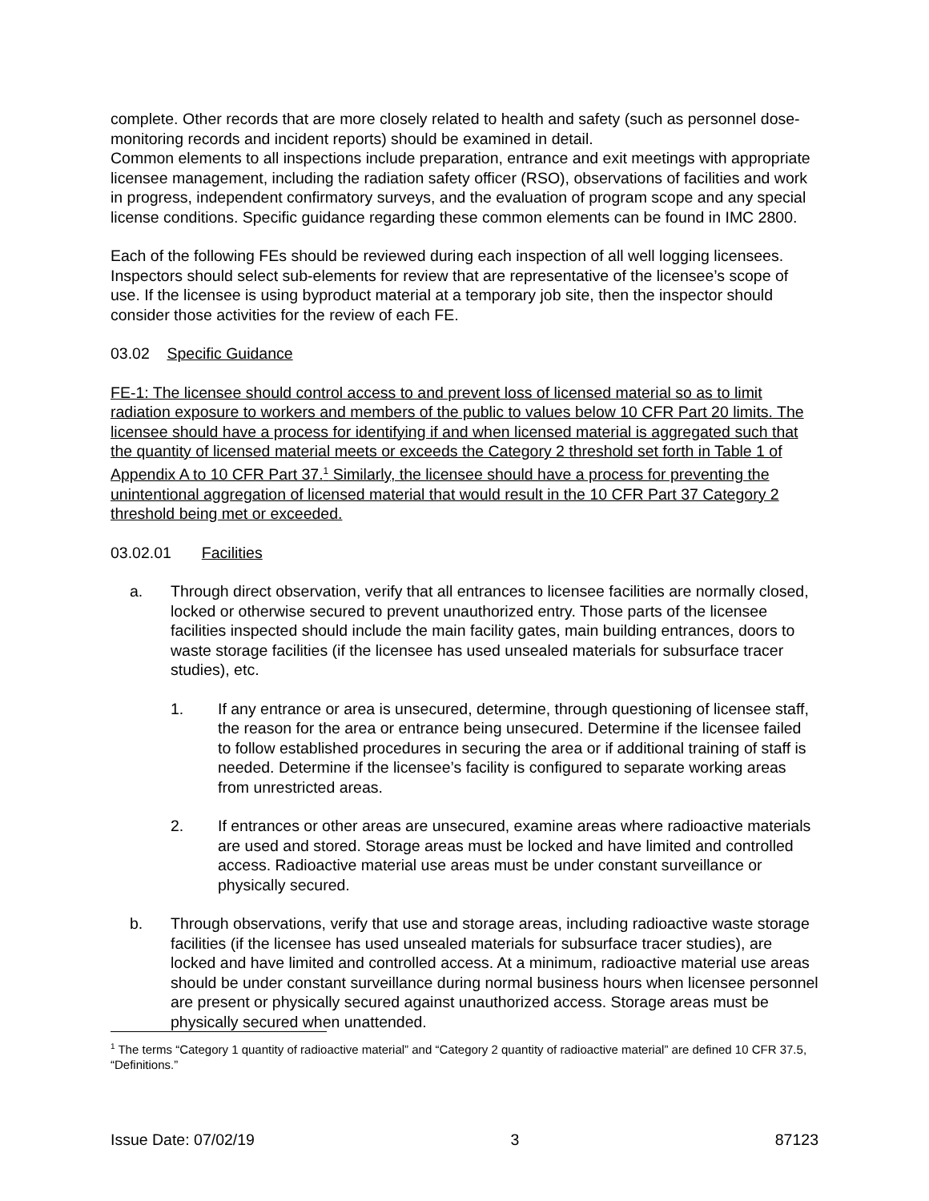complete. Other records that are more closely related to health and safety (such as personnel dose-monitoring records and incident reports) should be examined in detail.
Common elements to all inspections include preparation, entrance and exit meetings with appropriate licensee management, including the radiation safety officer (RSO), observations of facilities and work in progress, independent confirmatory surveys, and the evaluation of program scope and any special license conditions. Specific guidance regarding these common elements can be found in IMC 2800.
Each of the following FEs should be reviewed during each inspection of all well logging licensees. Inspectors should select sub-elements for review that are representative of the licensee’s scope of use. If the licensee is using byproduct material at a temporary job site, then the inspector should consider those activities for the review of each FE.
03.02 Specific Guidance
FE-1: The licensee should control access to and prevent loss of licensed material so as to limit radiation exposure to workers and members of the public to values below 10 CFR Part 20 limits. The licensee should have a process for identifying if and when licensed material is aggregated such that the quantity of licensed material meets or exceeds the Category 2 threshold set forth in Table 1 of Appendix A to 10 CFR Part 37.<sup>1</sup> Similarly, the licensee should have a process for preventing the unintentional aggregation of licensed material that would result in the 10 CFR Part 37 Category 2 threshold being met or exceeded.
03.02.01 Facilities
a. Through direct observation, verify that all entrances to licensee facilities are normally closed, locked or otherwise secured to prevent unauthorized entry. Those parts of the licensee facilities inspected should include the main facility gates, main building entrances, doors to waste storage facilities (if the licensee has used unsealed materials for subsurface tracer studies), etc.
1. If any entrance or area is unsecured, determine, through questioning of licensee staff, the reason for the area or entrance being unsecured. Determine if the licensee failed to follow established procedures in securing the area or if additional training of staff is needed. Determine if the licensee’s facility is configured to separate working areas from unrestricted areas.
2. If entrances or other areas are unsecured, examine areas where radioactive materials are used and stored. Storage areas must be locked and have limited and controlled access. Radioactive material use areas must be under constant surveillance or physically secured.
b. Through observations, verify that use and storage areas, including radioactive waste storage facilities (if the licensee has used unsealed materials for subsurface tracer studies), are locked and have limited and controlled access. At a minimum, radioactive material use areas should be under constant surveillance during normal business hours when licensee personnel are present or physically secured against unauthorized access. Storage areas must be physically secured when unattended.
<sup>1</sup> The terms “Category 1 quantity of radioactive material” and “Category 2 quantity of radioactive material” are defined 10 CFR 37.5, “Definitions.”
Issue Date: 07/02/19 3 87123